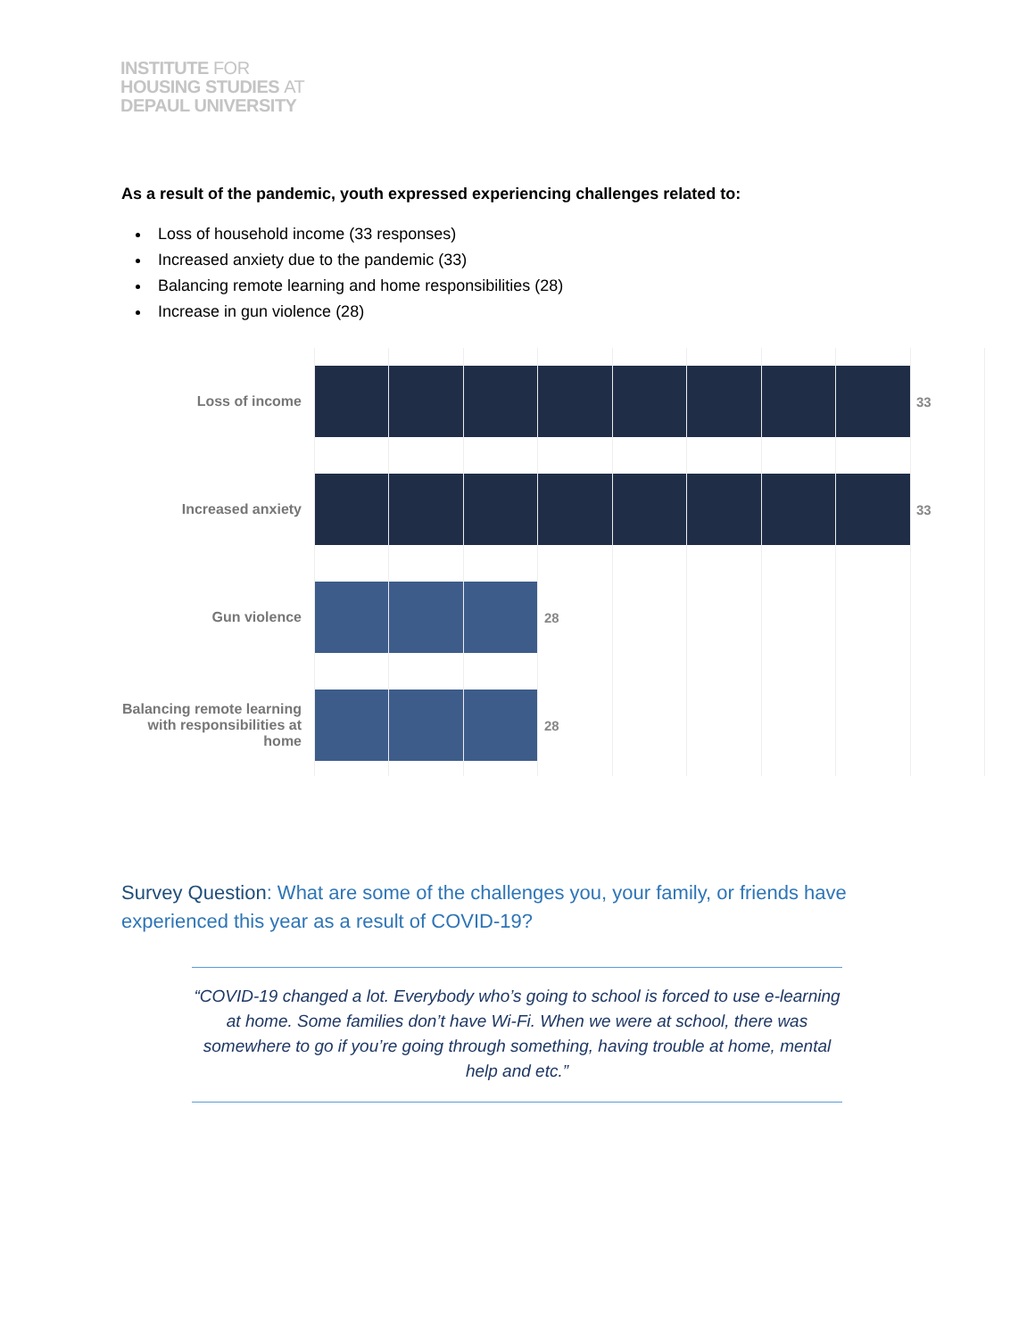INSTITUTE FOR
HOUSING STUDIES AT
DEPAUL UNIVERSITY
As a result of the pandemic, youth expressed experiencing challenges related to:
Loss of household income (33 responses)
Increased anxiety due to the pandemic (33)
Balancing remote learning and home responsibilities (28)
Increase in gun violence (28)
Loss of income 33
Increased anxiety 33
Gun violence 28
Balancing remote learning with responsibilities at home
28
Survey Question: What are some of the challenges you, your family, or friends have experienced this year as a result of COVID-19?
“COVID-19 changed a lot. Everybody who’s going to school is forced to use e-learning at home. Some families don’t have Wi-Fi. When we were at school, there was somewhere to go if you’re going through something, having trouble at home, mental help and etc.”